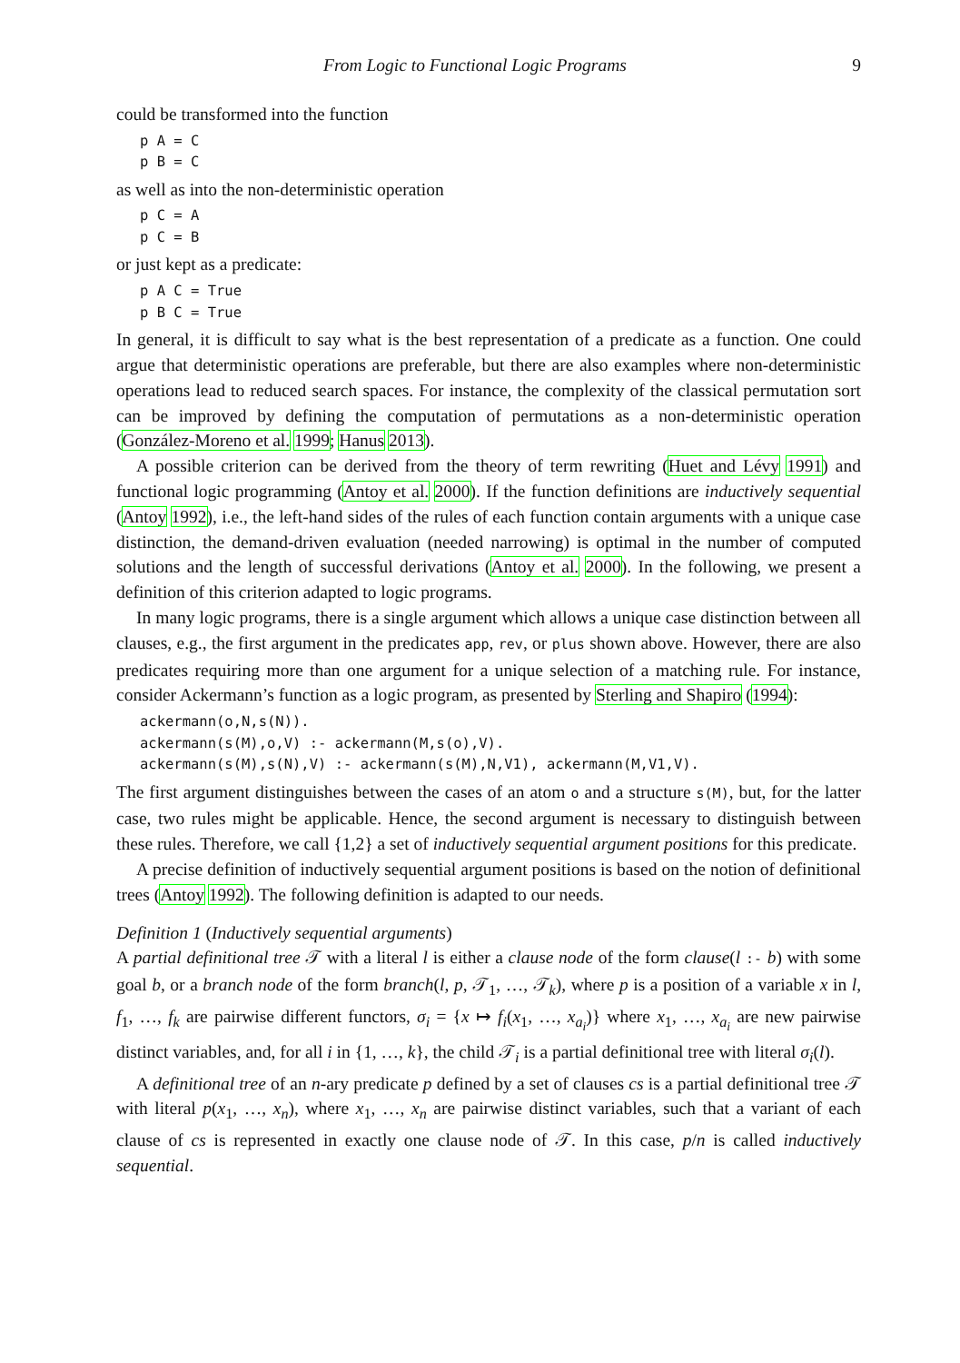From Logic to Functional Logic Programs 9
could be transformed into the function
p A = C
p B = C
as well as into the non-deterministic operation
p C = A
p C = B
or just kept as a predicate:
p A C = True
p B C = True
In general, it is difficult to say what is the best representation of a predicate as a function. One could argue that deterministic operations are preferable, but there are also examples where non-deterministic operations lead to reduced search spaces. For instance, the complexity of the classical permutation sort can be improved by defining the computation of permutations as a non-deterministic operation (González-Moreno et al. 1999; Hanus 2013).
A possible criterion can be derived from the theory of term rewriting (Huet and Lévy 1991) and functional logic programming (Antoy et al. 2000). If the function definitions are inductively sequential (Antoy 1992), i.e., the left-hand sides of the rules of each function contain arguments with a unique case distinction, the demand-driven evaluation (needed narrowing) is optimal in the number of computed solutions and the length of successful derivations (Antoy et al. 2000). In the following, we present a definition of this criterion adapted to logic programs.
In many logic programs, there is a single argument which allows a unique case distinction between all clauses, e.g., the first argument in the predicates app, rev, or plus shown above. However, there are also predicates requiring more than one argument for a unique selection of a matching rule. For instance, consider Ackermann’s function as a logic program, as presented by Sterling and Shapiro (1994):
ackermann(o,N,s(N)).
ackermann(s(M),o,V) :- ackermann(M,s(o),V).
ackermann(s(M),s(N),V) :- ackermann(s(M),N,V1), ackermann(M,V1,V).
The first argument distinguishes between the cases of an atom o and a structure s(M), but, for the latter case, two rules might be applicable. Hence, the second argument is necessary to distinguish between these rules. Therefore, we call {1,2} a set of inductively sequential argument positions for this predicate.
A precise definition of inductively sequential argument positions is based on the notion of definitional trees (Antoy 1992). The following definition is adapted to our needs.
Definition 1 (Inductively sequential arguments)
A partial definitional tree 𝒯 with a literal l is either a clause node of the form clause(l :- b) with some goal b, or a branch node of the form branch(l, p, 𝒯<sub>1</sub>, …, 𝒯<sub>k</sub>), where p is a position of a variable x in l, f<sub>1</sub>, …, f<sub>k</sub> are pairwise different functors, σ<sub>i</sub> = {x ↦ f<sub>i</sub>(x<sub>1</sub>, …, x<sub>a<sub>i</sub></sub>)} where x<sub>1</sub>, …, x<sub>a<sub>i</sub></sub> are new pairwise distinct variables, and, for all i in {1, …, k}, the child 𝒯<sub>i</sub> is a partial definitional tree with literal σ<sub>i</sub>(l).
A definitional tree of an n-ary predicate p defined by a set of clauses cs is a partial definitional tree 𝒯 with literal p(x<sub>1</sub>, …, x<sub>n</sub>), where x<sub>1</sub>, …, x<sub>n</sub> are pairwise distinct variables, such that a variant of each clause of cs is represented in exactly one clause node of 𝒯. In this case, p/n is called inductively sequential.